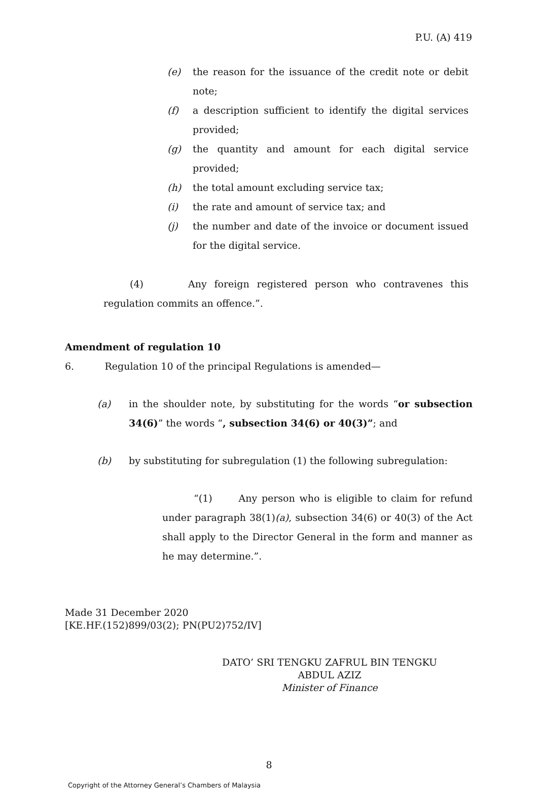P.U. (A) 419
(e) the reason for the issuance of the credit note or debit note;
(f) a description sufficient to identify the digital services provided;
(g) the quantity and amount for each digital service provided;
(h) the total amount excluding service tax;
(i) the rate and amount of service tax; and
(j) the number and date of the invoice or document issued for the digital service.
(4) Any foreign registered person who contravenes this regulation commits an offence.”.
Amendment of regulation 10
6. Regulation 10 of the principal Regulations is amended—
(a) in the shoulder note, by substituting for the words “or subsection 34(6)” the words “, subsection 34(6) or 40(3)”; and
(b) by substituting for subregulation (1) the following subregulation:
“(1) Any person who is eligible to claim for refund under paragraph 38(1)(a), subsection 34(6) or 40(3) of the Act shall apply to the Director General in the form and manner as he may determine.”.
Made 31 December 2020
[KE.HF.(152)899/03(2); PN(PU2)752/IV]
DATO’ SRI TENGKU ZAFRUL BIN TENGKU ABDUL AZIZ
Minister of Finance
8
Copyright of the Attorney General’s Chambers of Malaysia